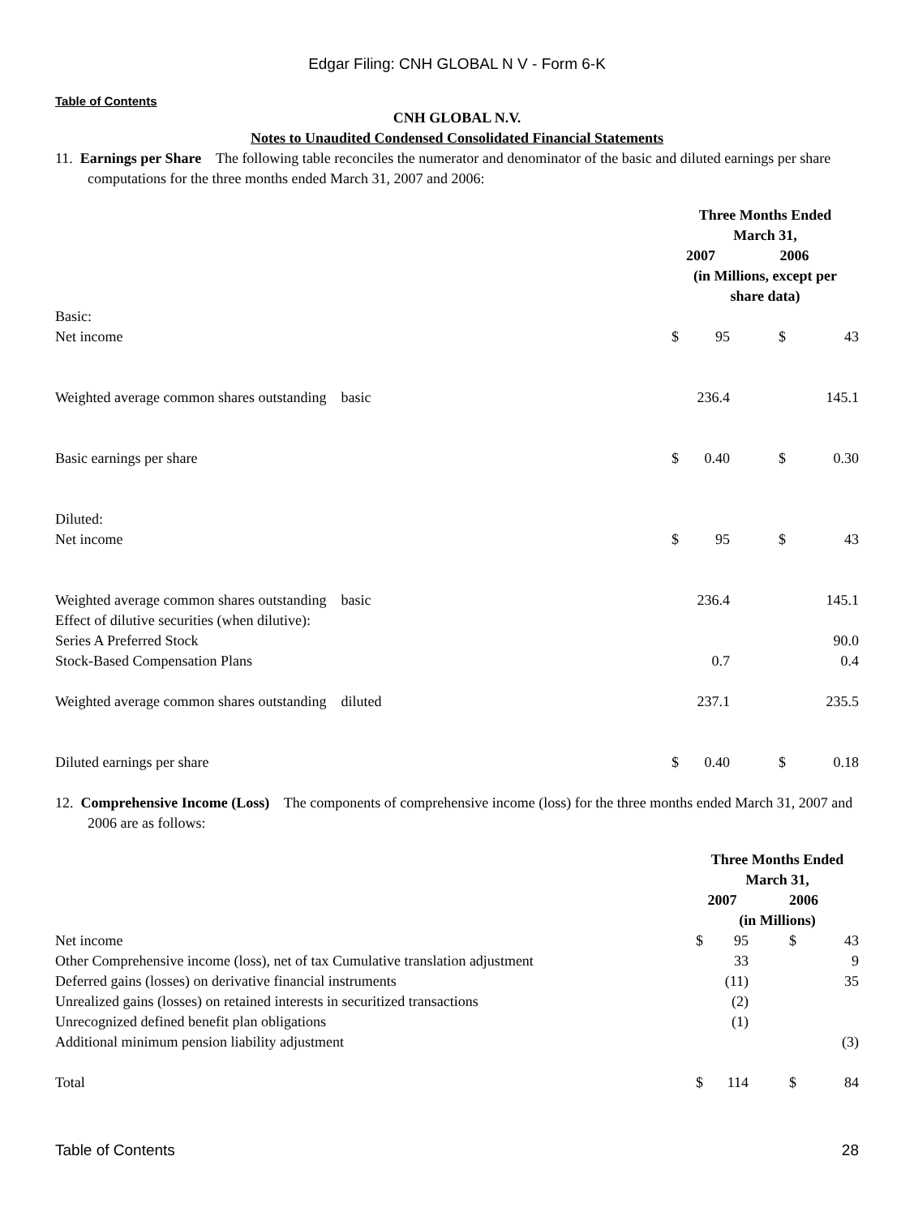Edgar Filing: CNH GLOBAL N V - Form 6-K
Table of Contents
CNH GLOBAL N.V.
Notes to Unaudited Condensed Consolidated Financial Statements
11. Earnings per Share The following table reconciles the numerator and denominator of the basic and diluted earnings per share computations for the three months ended March 31, 2007 and 2006:
| | | Three Months Ended March 31, | | | |
| | | 2007 | | 2006 | |
| | | (in Millions, except per share data) | | | |
| Basic: | | | | | |
| Net income | | $ | 95 | $ | 43 |
| Weighted average common shares outstanding basic | | | 236.4 | | 145.1 |
| Basic earnings per share | | $ | 0.40 | $ | 0.30 |
| Diluted: | | | | | |
| Net income | | $ | 95 | $ | 43 |
| Weighted average common shares outstanding basic | | | 236.4 | | 145.1 |
| Effect of dilutive securities (when dilutive): | | | | | |
| Series A Preferred Stock | | | | | 90.0 |
| Stock-Based Compensation Plans | | | 0.7 | | 0.4 |
| Weighted average common shares outstanding diluted | | | 237.1 | | 235.5 |
| Diluted earnings per share | | $ | 0.40 | $ | 0.18 |
12. Comprehensive Income (Loss) The components of comprehensive income (loss) for the three months ended March 31, 2007 and 2006 are as follows:
| | Three Months Ended March 31, | | | |
| | 2007 | | 2006 | |
| | (in Millions) | | | |
| Net income | $ | 95 | $ | 43 |
| Other Comprehensive income (loss), net of tax Cumulative translation adjustment | | 33 | | 9 |
| Deferred gains (losses) on derivative financial instruments | | (11) | | 35 |
| Unrealized gains (losses) on retained interests in securitized transactions | | (2) | | |
| Unrecognized defined benefit plan obligations | | (1) | | |
| Additional minimum pension liability adjustment | | | | (3) |
| Total | $ | 114 | $ | 84 |
Table of Contents 28